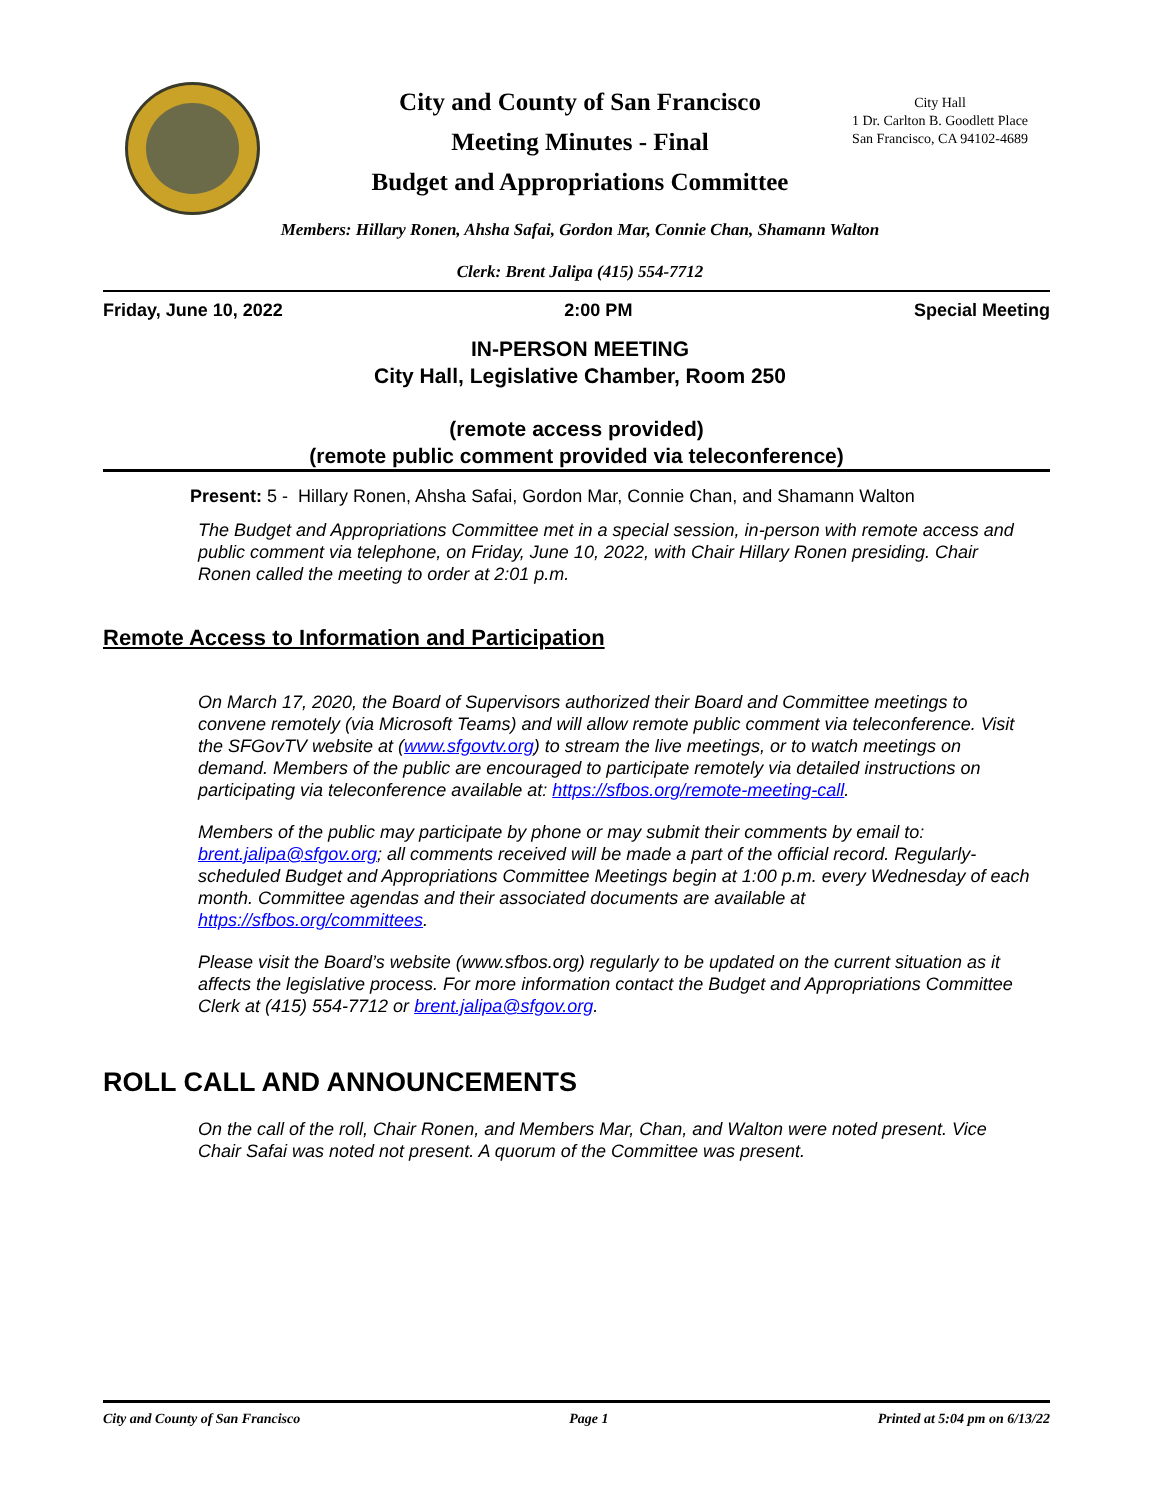City and County of San Francisco
Meeting Minutes - Final
Budget and Appropriations Committee
City Hall
1 Dr. Carlton B. Goodlett Place
San Francisco, CA 94102-4689
Members: Hillary Ronen, Ahsha Safai, Gordon Mar, Connie Chan, Shamann Walton
Clerk: Brent Jalipa (415) 554-7712
Friday, June 10, 2022 2:00 PM Special Meeting
IN-PERSON MEETING
City Hall, Legislative Chamber, Room 250
(remote access provided)
(remote public comment provided via teleconference)
Present: 5 - Hillary Ronen, Ahsha Safai, Gordon Mar, Connie Chan, and Shamann Walton
The Budget and Appropriations Committee met in a special session, in-person with remote access and public comment via telephone, on Friday, June 10, 2022, with Chair Hillary Ronen presiding. Chair Ronen called the meeting to order at 2:01 p.m.
Remote Access to Information and Participation
On March 17, 2020, the Board of Supervisors authorized their Board and Committee meetings to convene remotely (via Microsoft Teams) and will allow remote public comment via teleconference. Visit the SFGovTV website at (www.sfgovtv.org) to stream the live meetings, or to watch meetings on demand. Members of the public are encouraged to participate remotely via detailed instructions on participating via teleconference available at: https://sfbos.org/remote-meeting-call.
Members of the public may participate by phone or may submit their comments by email to: brent.jalipa@sfgov.org; all comments received will be made a part of the official record. Regularly-scheduled Budget and Appropriations Committee Meetings begin at 1:00 p.m. every Wednesday of each month. Committee agendas and their associated documents are available at https://sfbos.org/committees.
Please visit the Board’s website (www.sfbos.org) regularly to be updated on the current situation as it affects the legislative process. For more information contact the Budget and Appropriations Committee Clerk at (415) 554-7712 or brent.jalipa@sfgov.org.
ROLL CALL AND ANNOUNCEMENTS
On the call of the roll, Chair Ronen, and Members Mar, Chan, and Walton were noted present. Vice Chair Safai was noted not present. A quorum of the Committee was present.
City and County of San Francisco Page 1 Printed at 5:04 pm on 6/13/22